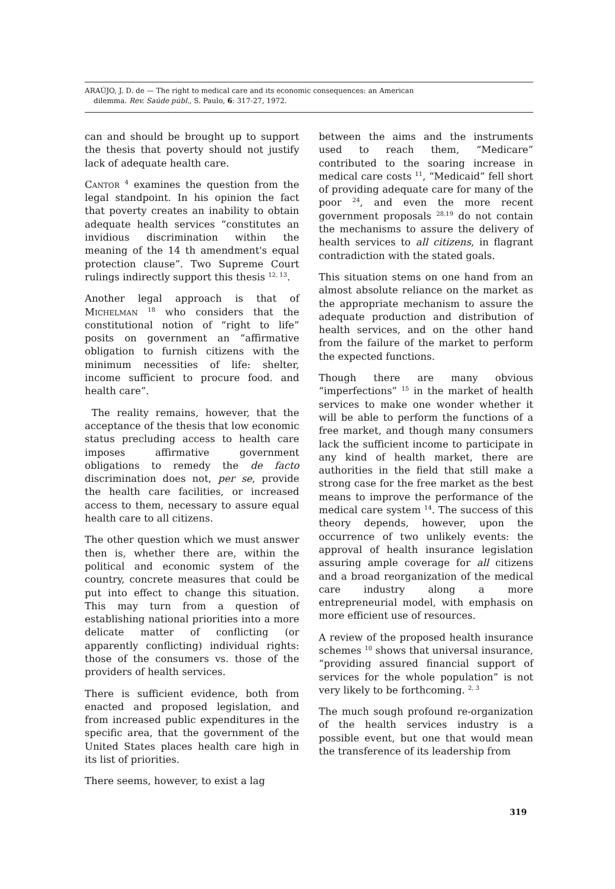ARAÚJO, J. D. de — The right to medical care and its economic consequences: an American
dilemma. Rev. Saúde públ., S. Paulo, 6: 317-27, 1972.
can and should be brought up to support the thesis that poverty should not justify lack of adequate health care.
Cantor <sup>4</sup> examines the question from the legal standpoint. In his opinion the fact that poverty creates an inability to obtain adequate health services “constitutes an invidious discrimination within the meaning of the 14 th amendment's equal protection clause”. Two Supreme Court rulings indirectly support this thesis <sup>12, 13</sup>.
Another legal approach is that of Michelman <sup>18</sup> who considers that the constitutional notion of “right to life” posits on government an “affirmative obligation to furnish citizens with the minimum necessities of life: shelter, income sufficient to procure food. and health care”.
The reality remains, however, that the acceptance of the thesis that low economic status precluding access to health care imposes affirmative government obligations to remedy the de facto discrimination does not, per se, provide the health care facilities, or increased access to them, necessary to assure equal health care to all citizens.
The other question which we must answer then is, whether there are, within the political and economic system of the country, concrete measures that could be put into effect to change this situation. This may turn from a question of establishing national priorities into a more delicate matter of conflicting (or apparently conflicting) individual rights: those of the consumers vs. those of the providers of health services.
There is sufficient evidence, both from enacted and proposed legislation, and from increased public expenditures in the specific area, that the government of the United States places health care high in its list of priorities.
There seems, however, to exist a lag
between the aims and the instruments used to reach them, “Medicare” contributed to the soaring increase in medical care costs <sup>11</sup>, “Medicaid” fell short of providing adequate care for many of the poor <sup>24</sup>, and even the more recent government proposals <sup>28,19</sup> do not contain the mechanisms to assure the delivery of health services to all citizens, in flagrant contradiction with the stated goals.
This situation stems on one hand from an almost absolute reliance on the market as the appropriate mechanism to assure the adequate production and distribution of health services, and on the other hand from the failure of the market to perform the expected functions.
Though there are many obvious “imperfections” <sup>15</sup> in the market of health services to make one wonder whether it will be able to perform the functions of a free market, and though many consumers lack the sufficient income to participate in any kind of health market, there are authorities in the field that still make a strong case for the free market as the best means to improve the performance of the medical care system <sup>14</sup>. The success of this theory depends, however, upon the occurrence of two unlikely events: the approval of health insurance legislation assuring ample coverage for all citizens and a broad reorganization of the medical care industry along a more entrepreneurial model, with emphasis on more efficient use of resources.
A review of the proposed health insurance schemes <sup>10</sup> shows that universal insurance, “providing assured financial support of services for the whole population” is not very likely to be forthcoming. <sup>2, 3</sup>
The much sough profound re-organization of the health services industry is a possible event, but one that would mean the transference of its leadership from
319